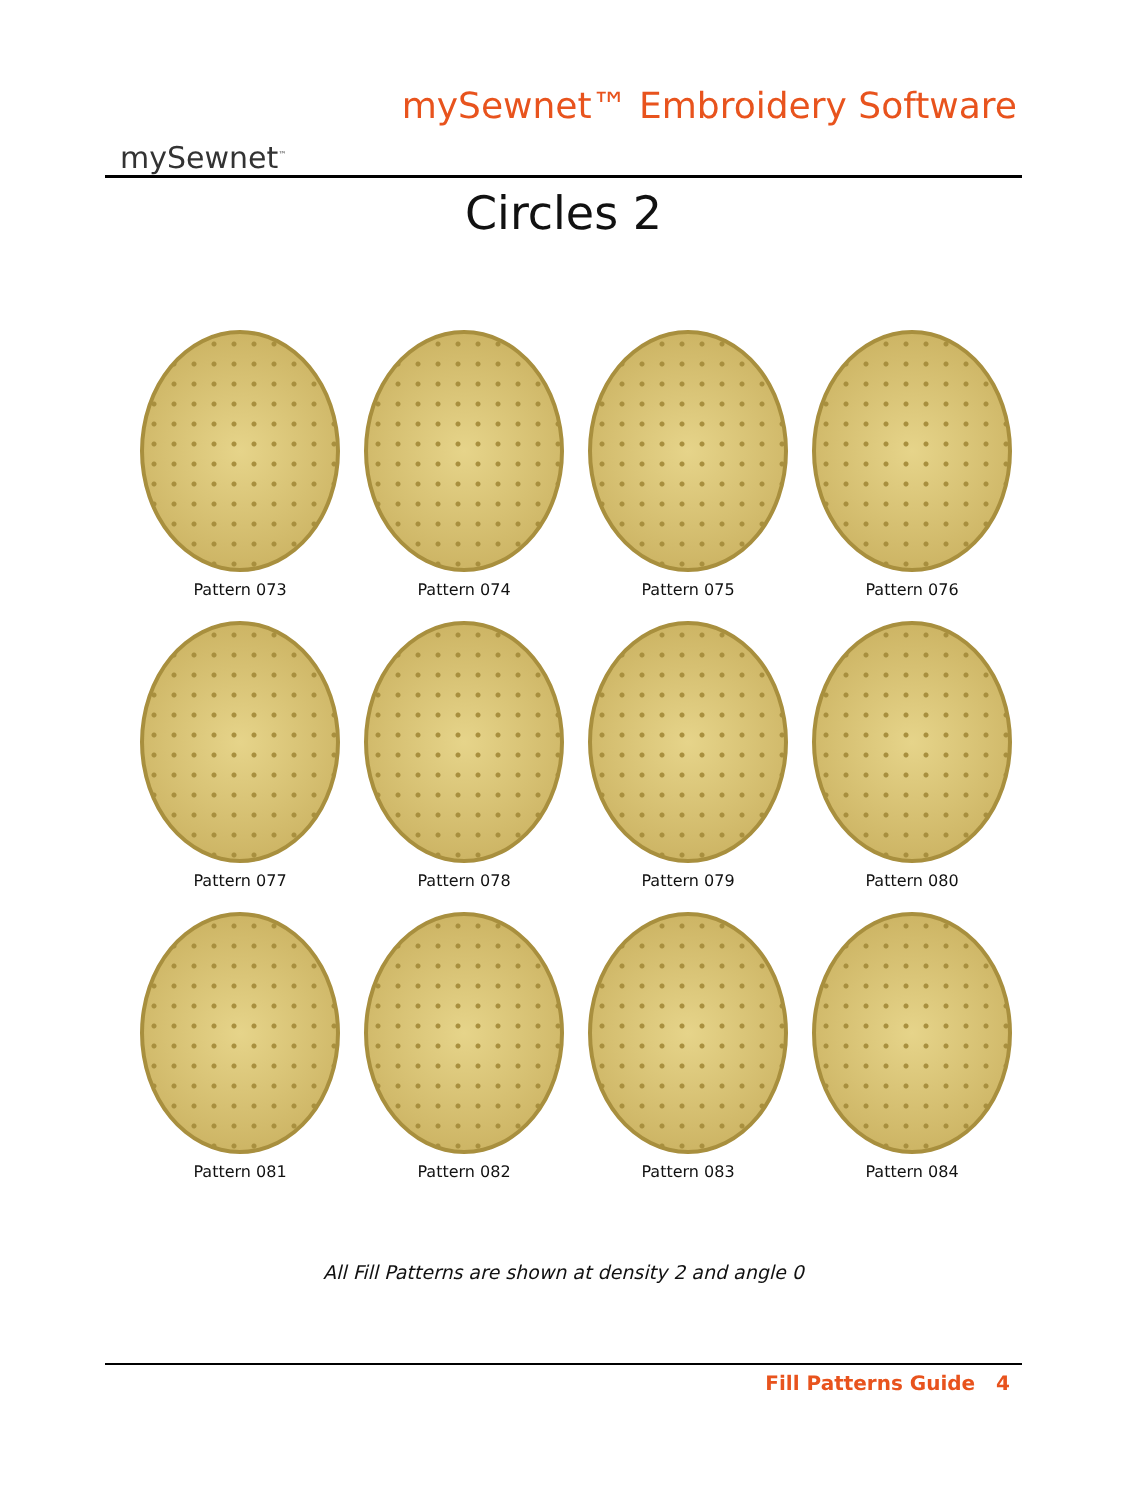mySewnet<sup>™</sup>
mySewnet™ Embroidery Software
Circles 2
Pattern 073
Pattern 074
Pattern 075
Pattern 076
Pattern 077
Pattern 078
Pattern 079
Pattern 080
Pattern 081
Pattern 082
Pattern 083
Pattern 084
All Fill Patterns are shown at density 2 and angle 0
Fill Patterns Guide 4